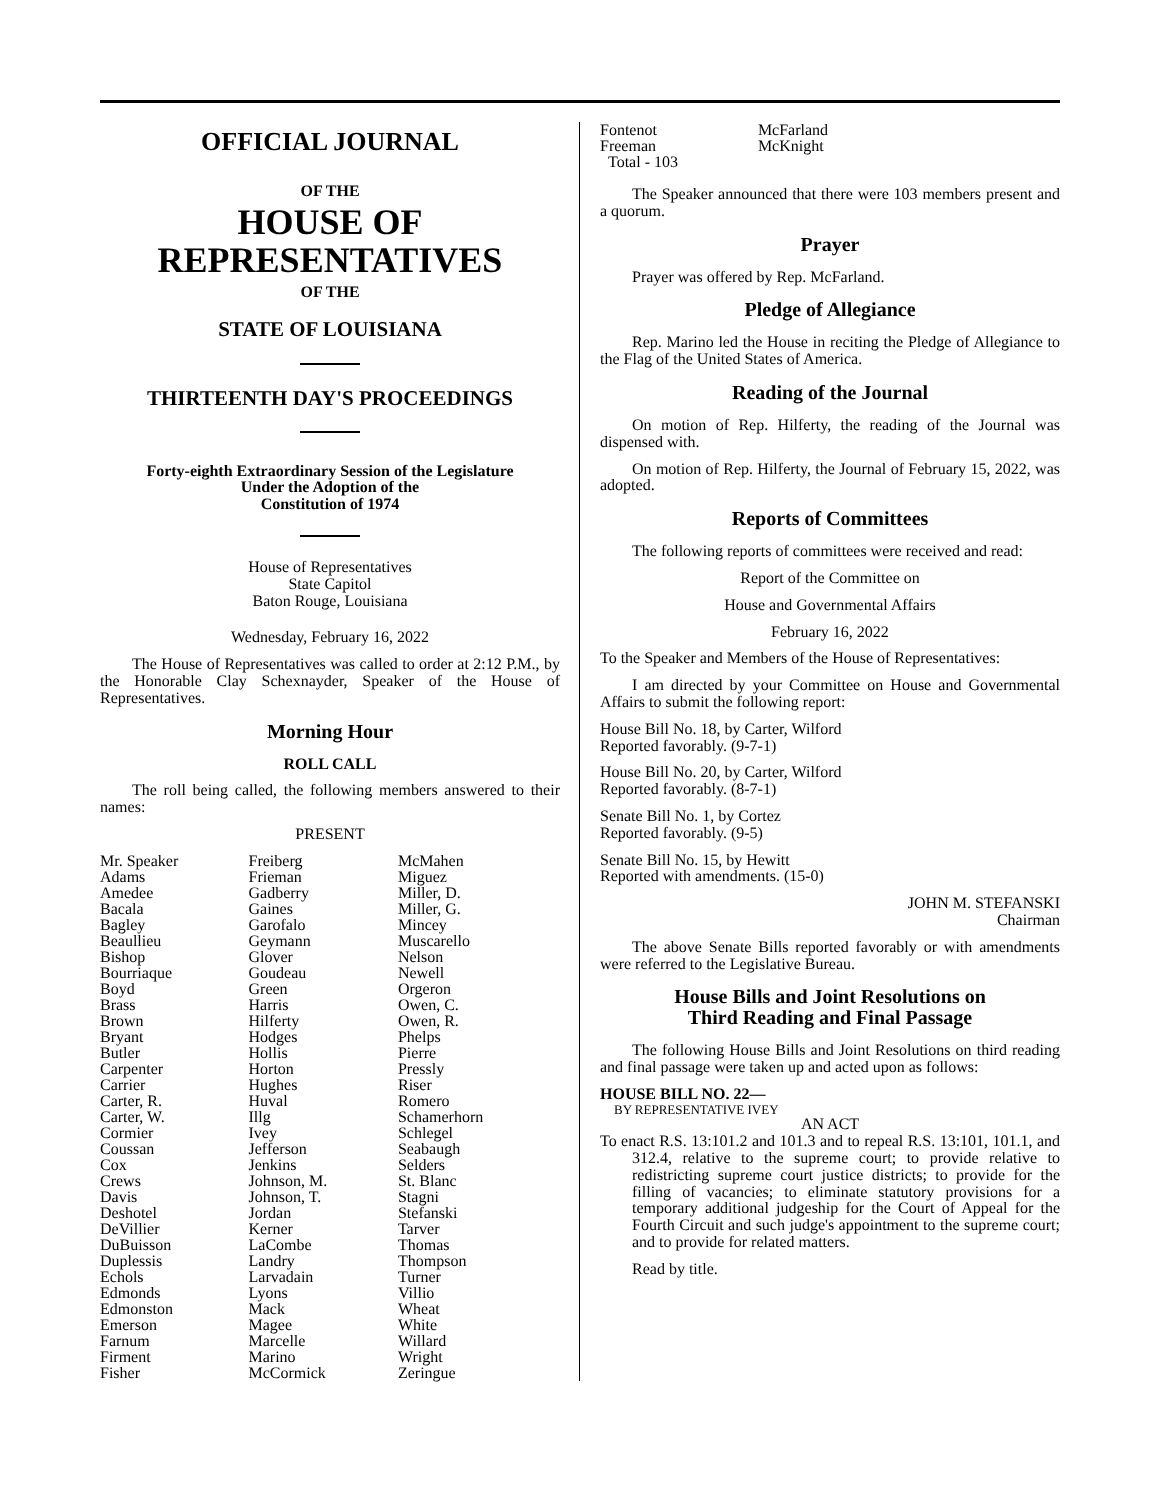OFFICIAL JOURNAL
OF THE
HOUSE OF
REPRESENTATIVES
OF THE
STATE OF LOUISIANA
THIRTEENTH DAY'S PROCEEDINGS
Forty-eighth Extraordinary Session of the Legislature
Under the Adoption of the
Constitution of 1974
House of Representatives
State Capitol
Baton Rouge, Louisiana
Wednesday, February 16, 2022
The House of Representatives was called to order at 2:12 P.M., by the Honorable Clay Schexnayder, Speaker of the House of Representatives.
Morning Hour
ROLL CALL
The roll being called, the following members answered to their names:
PRESENT
| Mr. Speaker Adams Amedee Bacala Bagley Beaullieu Bishop Bourriaque Boyd Brass Brown Bryant Butler Carpenter Carrier Carter, R. Carter, W. Cormier Coussan Cox Crews Davis Deshotel DeVillier DuBuisson Duplessis Echols Edmonds Edmonston Emerson Farnum Firment Fisher | Freiberg Frieman Gadberry Gaines Garofalo Geymann Glover Goudeau Green Harris Hilferty Hodges Hollis Horton Hughes Huval Illg Ivey Jefferson Jenkins Johnson, M. Johnson, T. Jordan Kerner LaCombe Landry Larvadain Lyons Mack Magee Marcelle Marino McCormick | McMahen Miguez Miller, D. Miller, G. Mincey Muscarello Nelson Newell Orgeron Owen, C. Owen, R. Phelps Pierre Pressly Riser Romero Schamerhorn Schlegel Seabaugh Selders St. Blanc Stagni Stefanski Tarver Thomas Thompson Turner Villio Wheat White Willard Wright Zeringue |
| Fontenot | McFarland |
| Freeman | McKnight |
| Total - 103 | |
The Speaker announced that there were 103 members present and a quorum.
Prayer
Prayer was offered by Rep. McFarland.
Pledge of Allegiance
Rep. Marino led the House in reciting the Pledge of Allegiance to the Flag of the United States of America.
Reading of the Journal
On motion of Rep. Hilferty, the reading of the Journal was dispensed with.
On motion of Rep. Hilferty, the Journal of February 15, 2022, was adopted.
Reports of Committees
The following reports of committees were received and read:
Report of the Committee on
House and Governmental Affairs
February 16, 2022
To the Speaker and Members of the House of Representatives:
I am directed by your Committee on House and Governmental Affairs to submit the following report:
House Bill No. 18, by Carter, Wilford
Reported favorably. (9-7-1)
House Bill No. 20, by Carter, Wilford
Reported favorably. (8-7-1)
Senate Bill No. 1, by Cortez
Reported favorably. (9-5)
Senate Bill No. 15, by Hewitt
Reported with amendments. (15-0)
JOHN M. STEFANSKI
Chairman
The above Senate Bills reported favorably or with amendments were referred to the Legislative Bureau.
House Bills and Joint Resolutions on
Third Reading and Final Passage
The following House Bills and Joint Resolutions on third reading and final passage were taken up and acted upon as follows:
HOUSE BILL NO. 22—
BY REPRESENTATIVE IVEY
AN ACT
To enact R.S. 13:101.2 and 101.3 and to repeal R.S. 13:101, 101.1, and 312.4, relative to the supreme court; to provide relative to redistricting supreme court justice districts; to provide for the filling of vacancies; to eliminate statutory provisions for a temporary additional judgeship for the Court of Appeal for the Fourth Circuit and such judge's appointment to the supreme court; and to provide for related matters.
Read by title.